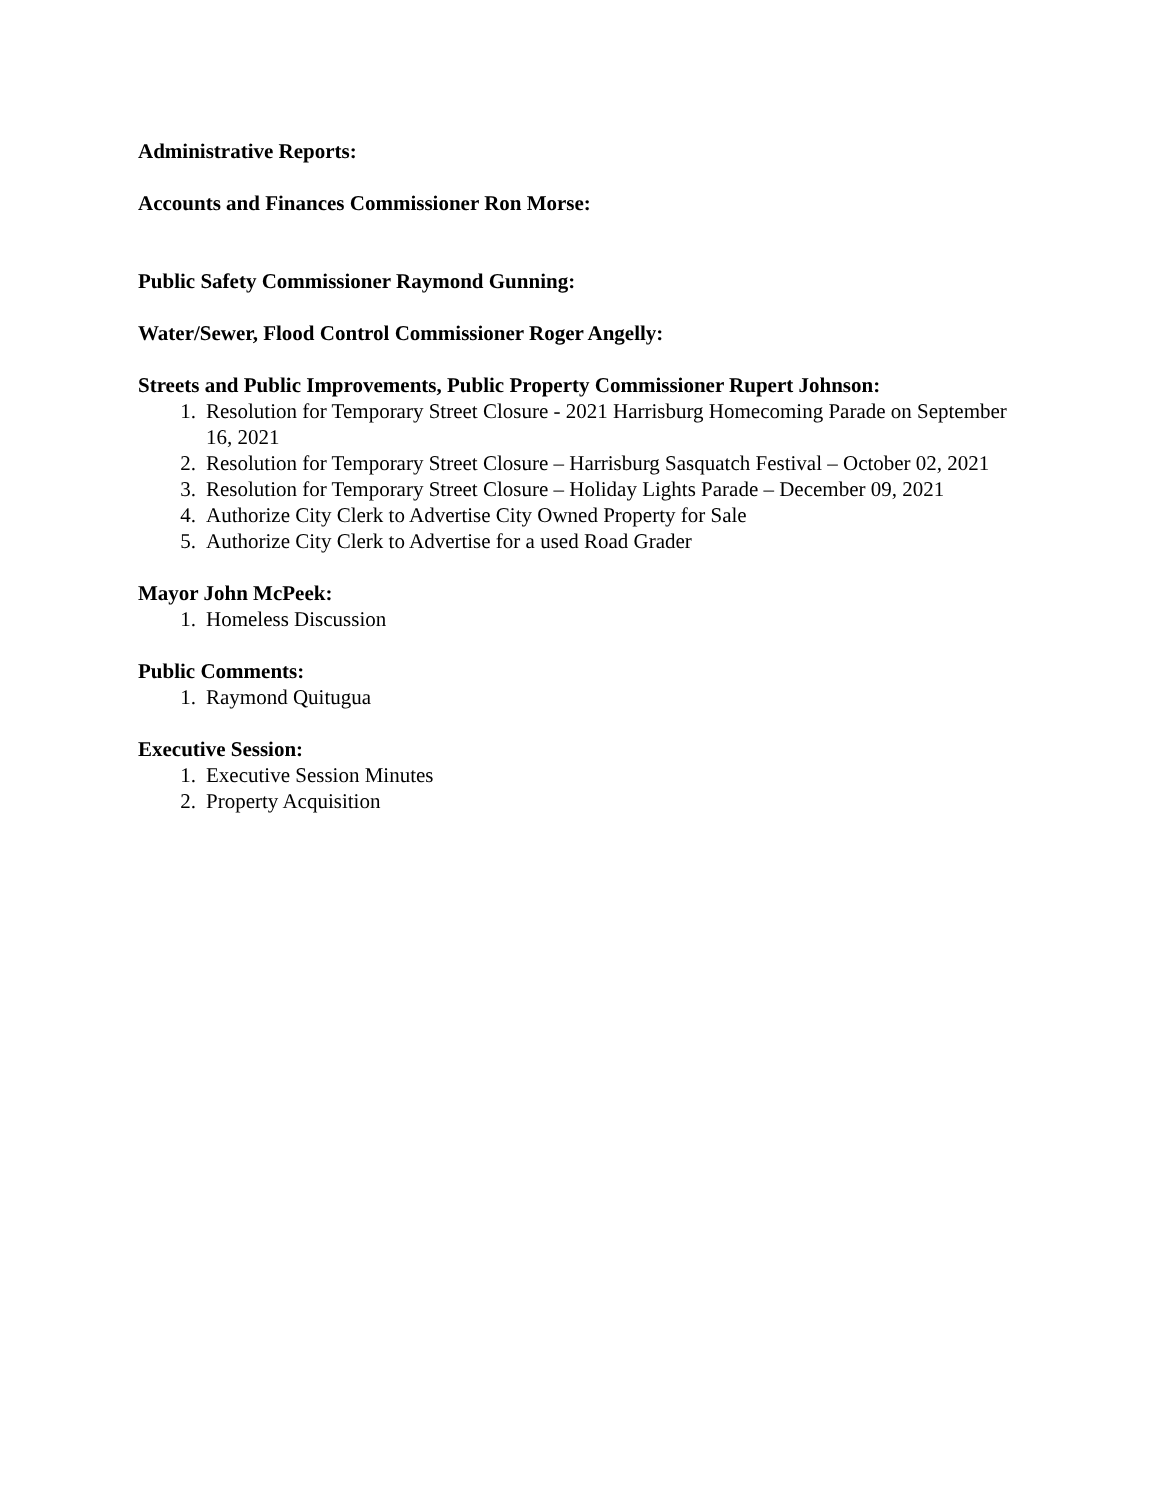Administrative Reports:
Accounts and Finances Commissioner Ron Morse:
Public Safety Commissioner Raymond Gunning:
Water/Sewer, Flood Control Commissioner Roger Angelly:
Streets and Public Improvements, Public Property Commissioner Rupert Johnson:
1. Resolution for Temporary Street Closure - 2021 Harrisburg Homecoming Parade on September 16, 2021
2. Resolution for Temporary Street Closure – Harrisburg Sasquatch Festival – October 02, 2021
3. Resolution for Temporary Street Closure – Holiday Lights Parade – December 09, 2021
4. Authorize City Clerk to Advertise City Owned Property for Sale
5. Authorize City Clerk to Advertise for a used Road Grader
Mayor John McPeek:
1. Homeless Discussion
Public Comments:
1. Raymond Quitugua
Executive Session:
1. Executive Session Minutes
2. Property Acquisition